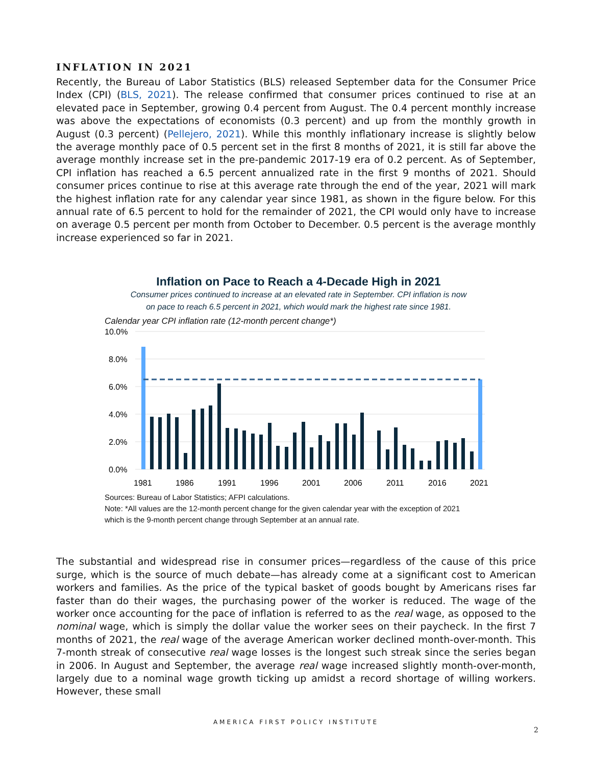INFLATION IN 2021
Recently, the Bureau of Labor Statistics (BLS) released September data for the Consumer Price Index (CPI) (BLS, 2021). The release confirmed that consumer prices continued to rise at an elevated pace in September, growing 0.4 percent from August. The 0.4 percent monthly increase was above the expectations of economists (0.3 percent) and up from the monthly growth in August (0.3 percent) (Pellejero, 2021). While this monthly inflationary increase is slightly below the average monthly pace of 0.5 percent set in the first 8 months of 2021, it is still far above the average monthly increase set in the pre-pandemic 2017-19 era of 0.2 percent. As of September, CPI inflation has reached a 6.5 percent annualized rate in the first 9 months of 2021. Should consumer prices continue to rise at this average rate through the end of the year, 2021 will mark the highest inflation rate for any calendar year since 1981, as shown in the figure below. For this annual rate of 6.5 percent to hold for the remainder of 2021, the CPI would only have to increase on average 0.5 percent per month from October to December. 0.5 percent is the average monthly increase experienced so far in 2021.
Inflation on Pace to Reach a 4-Decade High in 2021
Consumer prices continued to increase at an elevated rate in September. CPI inflation is now
on pace to reach 6.5 percent in 2021, which would mark the highest rate since 1981.
Calendar year CPI inflation rate (12-month percent change*)
10.0%
8.0%
6.0%
4.0%
2.0%
0.0%
1981
1986
1991
1996
2001
2006
2011
2016
2021
Sources: Bureau of Labor Statistics; AFPI calculations.
Note: *All values are the 12-month percent change for the given calendar year with the exception of 2021
which is the 9-month percent change through September at an annual rate.
The substantial and widespread rise in consumer prices—regardless of the cause of this price surge, which is the source of much debate—has already come at a significant cost to American workers and families. As the price of the typical basket of goods bought by Americans rises far faster than do their wages, the purchasing power of the worker is reduced. The wage of the worker once accounting for the pace of inflation is referred to as the real wage, as opposed to the nominal wage, which is simply the dollar value the worker sees on their paycheck. In the first 7 months of 2021, the real wage of the average American worker declined month-over-month. This 7-month streak of consecutive real wage losses is the longest such streak since the series began in 2006. In August and September, the average real wage increased slightly month-over-month, largely due to a nominal wage growth ticking up amidst a record shortage of willing workers. However, these small
AMERICA FIRST POLICY INSTITUTE
2